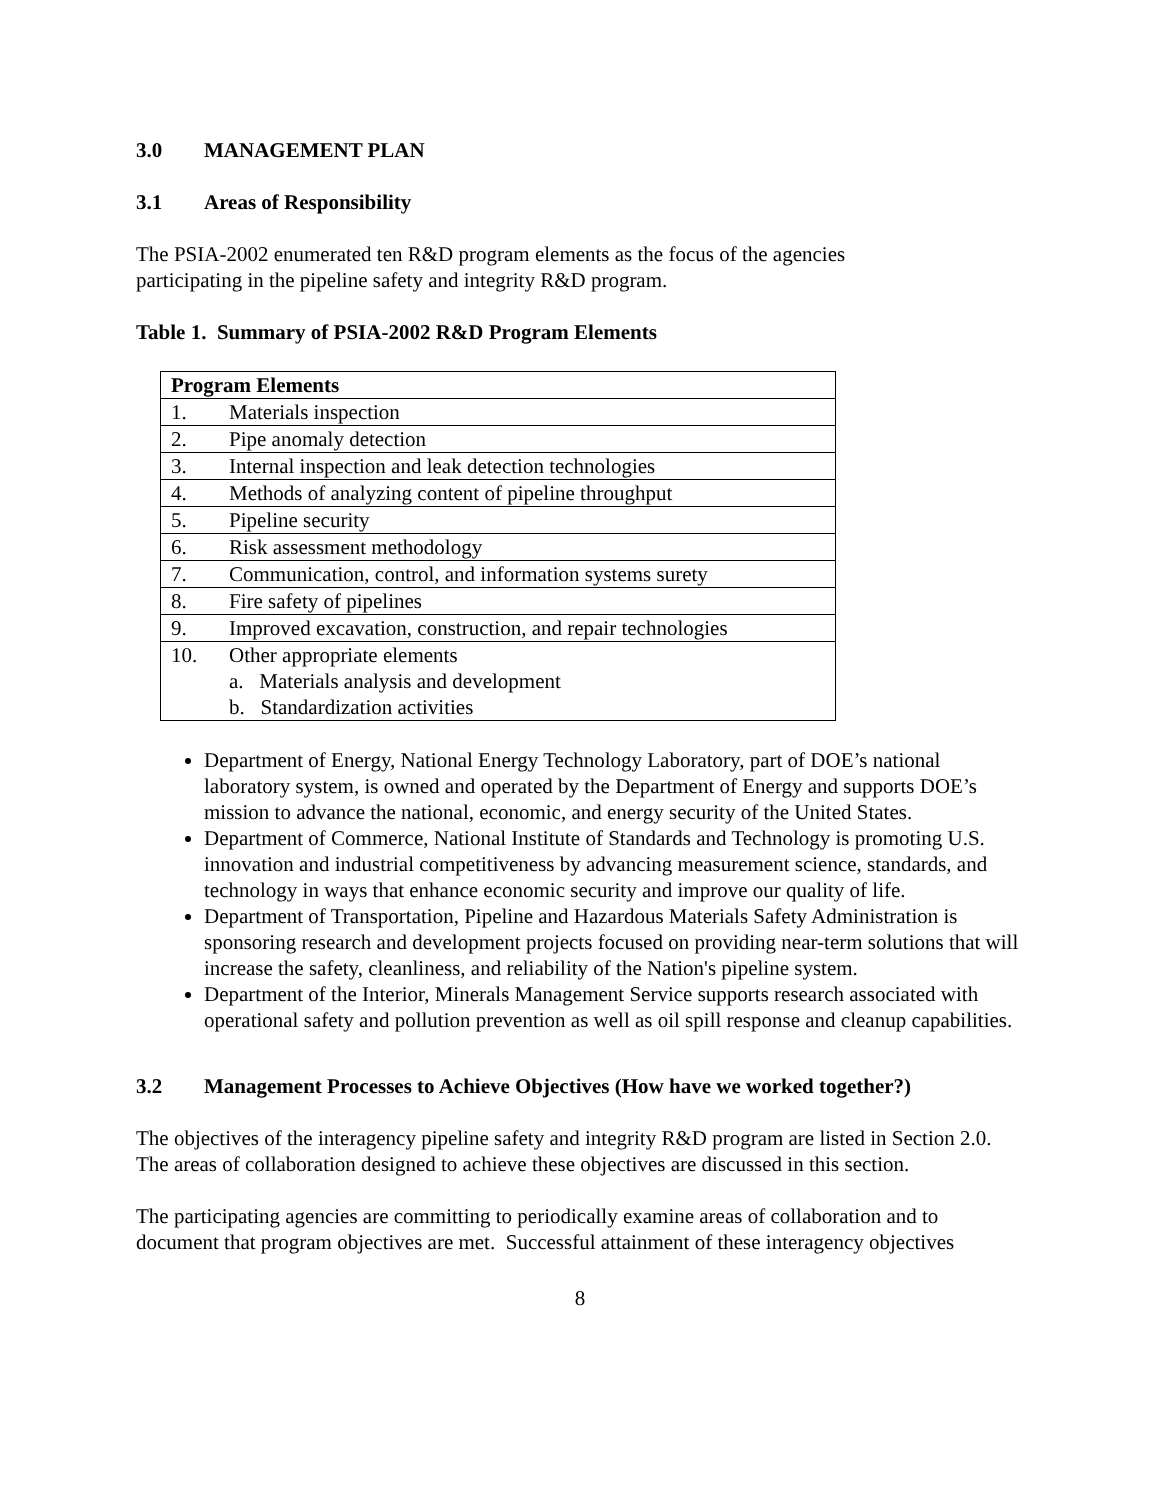3.0 MANAGEMENT PLAN
3.1 Areas of Responsibility
The PSIA-2002 enumerated ten R&D program elements as the focus of the agencies
participating in the pipeline safety and integrity R&D program.
Table 1. Summary of PSIA-2002 R&D Program Elements
| Program Elements | |
| --- | --- |
| 1. | Materials inspection |
| 2. | Pipe anomaly detection |
| 3. | Internal inspection and leak detection technologies |
| 4. | Methods of analyzing content of pipeline throughput |
| 5. | Pipeline security |
| 6. | Risk assessment methodology |
| 7. | Communication, control, and information systems surety |
| 8. | Fire safety of pipelines |
| 9. | Improved excavation, construction, and repair technologies |
| 10. | Other appropriate elements a. Materials analysis and development b. Standardization activities |
Department of Energy, National Energy Technology Laboratory, part of DOE’s national laboratory system, is owned and operated by the Department of Energy and supports DOE’s mission to advance the national, economic, and energy security of the United States.
Department of Commerce, National Institute of Standards and Technology is promoting U.S. innovation and industrial competitiveness by advancing measurement science, standards, and technology in ways that enhance economic security and improve our quality of life.
Department of Transportation, Pipeline and Hazardous Materials Safety Administration is sponsoring research and development projects focused on providing near-term solutions that will increase the safety, cleanliness, and reliability of the Nation's pipeline system.
Department of the Interior, Minerals Management Service supports research associated with operational safety and pollution prevention as well as oil spill response and cleanup capabilities.
3.2 Management Processes to Achieve Objectives (How have we worked together?)
The objectives of the interagency pipeline safety and integrity R&D program are listed in Section 2.0. The areas of collaboration designed to achieve these objectives are discussed in this section.
The participating agencies are committing to periodically examine areas of collaboration and to document that program objectives are met. Successful attainment of these interagency objectives
8